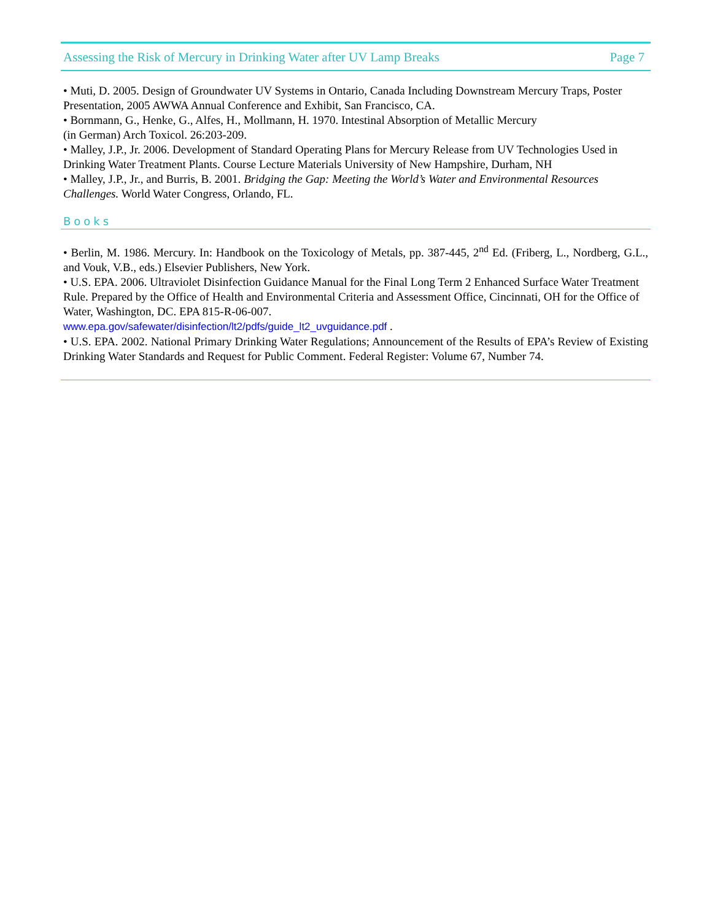Assessing the Risk of Mercury in Drinking Water after UV Lamp Breaks Page 7
• Muti, D. 2005. Design of Groundwater UV Systems in Ontario, Canada Including Downstream Mercury Traps, Poster Presentation, 2005 AWWA Annual Conference and Exhibit, San Francisco, CA.
• Bornmann, G., Henke, G., Alfes, H., Mollmann, H. 1970. Intestinal Absorption of Metallic Mercury
(in German) Arch Toxicol. 26:203-209.
• Malley, J.P., Jr. 2006. Development of Standard Operating Plans for Mercury Release from UV Technologies Used in Drinking Water Treatment Plants. Course Lecture Materials University of New Hampshire, Durham, NH
• Malley, J.P., Jr., and Burris, B. 2001. Bridging the Gap: Meeting the World’s Water and Environmental Resources Challenges. World Water Congress, Orlando, FL.
Books
• Berlin, M. 1986. Mercury. In: Handbook on the Toxicology of Metals, pp. 387-445, 2<sup>nd</sup> Ed. (Friberg, L., Nordberg, G.L., and Vouk, V.B., eds.) Elsevier Publishers, New York.
• U.S. EPA. 2006. Ultraviolet Disinfection Guidance Manual for the Final Long Term 2 Enhanced Surface Water Treatment Rule. Prepared by the Office of Health and Environmental Criteria and Assessment Office, Cincinnati, OH for the Office of Water, Washington, DC. EPA 815-R-06-007.
www.epa.gov/safewater/disinfection/lt2/pdfs/guide_lt2_uvguidance.pdf .
• U.S. EPA. 2002. National Primary Drinking Water Regulations; Announcement of the Results of EPA’s Review of Existing Drinking Water Standards and Request for Public Comment. Federal Register: Volume 67, Number 74.